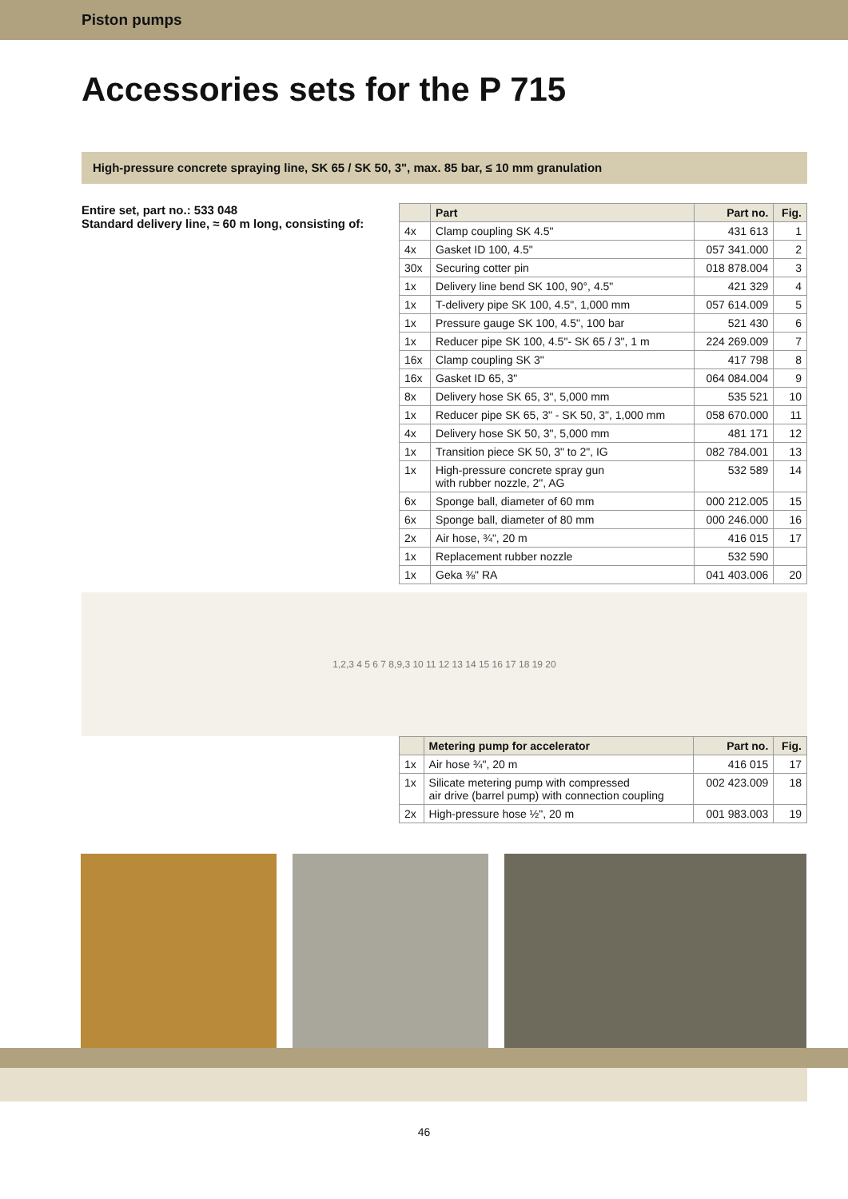Piston pumps
Accessories sets for the P 715
High-pressure concrete spraying line, SK 65 / SK 50, 3", max. 85 bar, ≤ 10 mm granulation
Entire set, part no.: 533 048
Standard delivery line, ≈ 60 m long, consisting of:
| | Part | Part no. | Fig. |
| --- | --- | --- | --- |
| 4x | Clamp coupling SK 4.5" | 431 613 | 1 |
| 4x | Gasket ID 100, 4.5" | 057 341.000 | 2 |
| 30x | Securing cotter pin | 018 878.004 | 3 |
| 1x | Delivery line bend SK 100, 90°, 4.5" | 421 329 | 4 |
| 1x | T-delivery pipe SK 100, 4.5", 1,000 mm | 057 614.009 | 5 |
| 1x | Pressure gauge SK 100, 4.5", 100 bar | 521 430 | 6 |
| 1x | Reducer pipe SK 100, 4.5"- SK 65 / 3", 1 m | 224 269.009 | 7 |
| 16x | Clamp coupling SK 3" | 417 798 | 8 |
| 16x | Gasket ID 65, 3" | 064 084.004 | 9 |
| 8x | Delivery hose SK 65, 3", 5,000 mm | 535 521 | 10 |
| 1x | Reducer pipe SK 65, 3" - SK 50, 3", 1,000 mm | 058 670.000 | 11 |
| 4x | Delivery hose SK 50, 3", 5,000 mm | 481 171 | 12 |
| 1x | Transition piece SK 50, 3" to 2", IG | 082 784.001 | 13 |
| 1x | High-pressure concrete spray gun with rubber nozzle, 2", AG | 532 589 | 14 |
| 6x | Sponge ball, diameter of 60 mm | 000 212.005 | 15 |
| 6x | Sponge ball, diameter of 80 mm | 000 246.000 | 16 |
| 2x | Air hose, ¾", 20 m | 416 015 | 17 |
| 1x | Replacement rubber nozzle | 532 590 | |
| 1x | Geka ⅜" RA | 041 403.006 | 20 |
1,2,3 4 5 6 7 8,9,3 10 11 12 13 14 15 16 17 18 19 20
| | Metering pump for accelerator | Part no. | Fig. |
| --- | --- | --- | --- |
| 1x | Air hose ¾", 20 m | 416 015 | 17 |
| 1x | Silicate metering pump with compressed air drive (barrel pump) with connection coupling | 002 423.009 | 18 |
| 2x | High-pressure hose ½", 20 m | 001 983.003 | 19 |
46